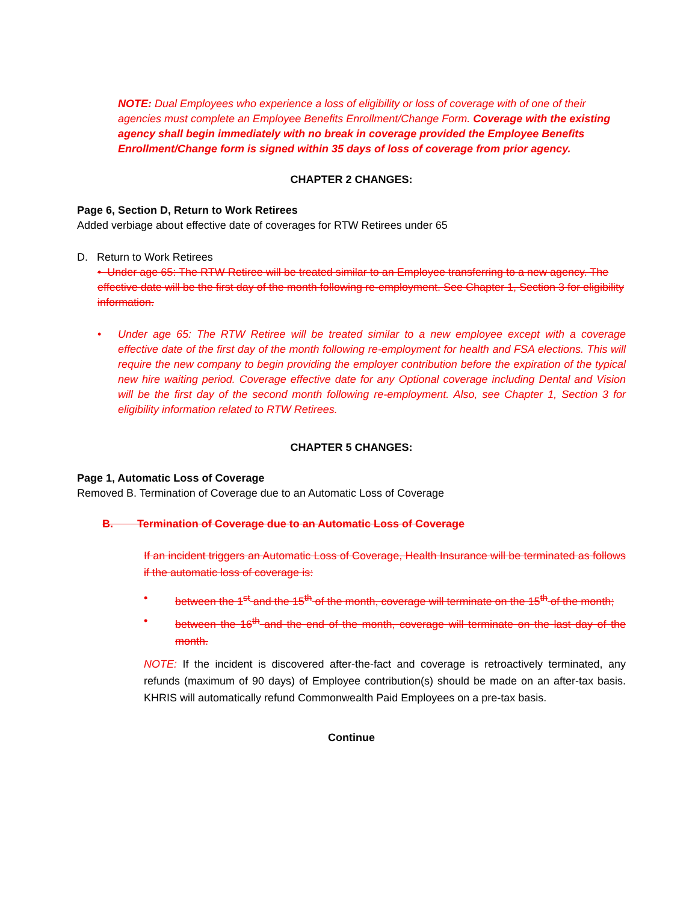NOTE: Dual Employees who experience a loss of eligibility or loss of coverage with of one of their agencies must complete an Employee Benefits Enrollment/Change Form. Coverage with the existing agency shall begin immediately with no break in coverage provided the Employee Benefits Enrollment/Change form is signed within 35 days of loss of coverage from prior agency.
CHAPTER 2 CHANGES:
Page 6, Section D, Return to Work Retirees
Added verbiage about effective date of coverages for RTW Retirees under 65
D. Return to Work Retirees
• Under age 65: The RTW Retiree will be treated similar to an Employee transferring to a new agency. The effective date will be the first day of the month following re-employment. See Chapter 1, Section 3 for eligibility information.
• Under age 65: The RTW Retiree will be treated similar to a new employee except with a coverage effective date of the first day of the month following re-employment for health and FSA elections. This will require the new company to begin providing the employer contribution before the expiration of the typical new hire waiting period. Coverage effective date for any Optional coverage including Dental and Vision will be the first day of the second month following re-employment. Also, see Chapter 1, Section 3 for eligibility information related to RTW Retirees.
CHAPTER 5 CHANGES:
Page 1, Automatic Loss of Coverage
Removed B. Termination of Coverage due to an Automatic Loss of Coverage
B. Termination of Coverage due to an Automatic Loss of Coverage
If an incident triggers an Automatic Loss of Coverage, Health Insurance will be terminated as follows if the automatic loss of coverage is:
• between the 1<sup>st</sup> and the 15<sup>th</sup> of the month, coverage will terminate on the 15<sup>th</sup> of the month;
• between the 16<sup>th</sup> and the end of the month, coverage will terminate on the last day of the month.
NOTE: If the incident is discovered after-the-fact and coverage is retroactively terminated, any refunds (maximum of 90 days) of Employee contribution(s) should be made on an after-tax basis. KHRIS will automatically refund Commonwealth Paid Employees on a pre-tax basis.
Continue